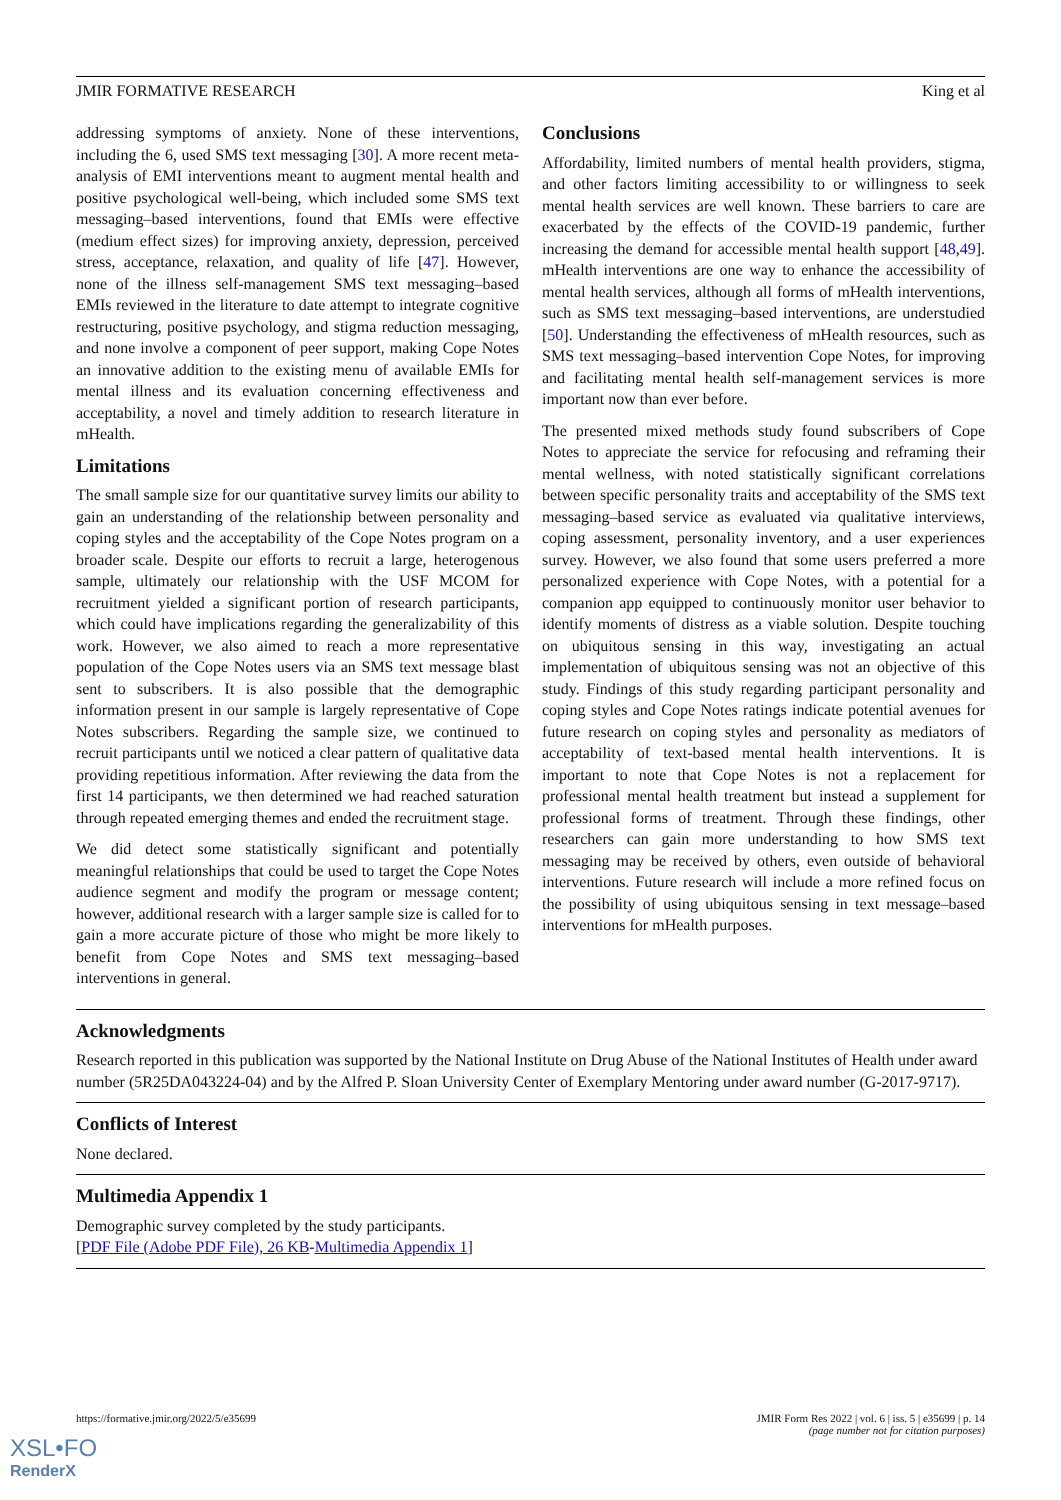JMIR FORMATIVE RESEARCH King et al
addressing symptoms of anxiety. None of these interventions, including the 6, used SMS text messaging [30]. A more recent meta-analysis of EMI interventions meant to augment mental health and positive psychological well-being, which included some SMS text messaging–based interventions, found that EMIs were effective (medium effect sizes) for improving anxiety, depression, perceived stress, acceptance, relaxation, and quality of life [47]. However, none of the illness self-management SMS text messaging–based EMIs reviewed in the literature to date attempt to integrate cognitive restructuring, positive psychology, and stigma reduction messaging, and none involve a component of peer support, making Cope Notes an innovative addition to the existing menu of available EMIs for mental illness and its evaluation concerning effectiveness and acceptability, a novel and timely addition to research literature in mHealth.
Limitations
The small sample size for our quantitative survey limits our ability to gain an understanding of the relationship between personality and coping styles and the acceptability of the Cope Notes program on a broader scale. Despite our efforts to recruit a large, heterogenous sample, ultimately our relationship with the USF MCOM for recruitment yielded a significant portion of research participants, which could have implications regarding the generalizability of this work. However, we also aimed to reach a more representative population of the Cope Notes users via an SMS text message blast sent to subscribers. It is also possible that the demographic information present in our sample is largely representative of Cope Notes subscribers. Regarding the sample size, we continued to recruit participants until we noticed a clear pattern of qualitative data providing repetitious information. After reviewing the data from the first 14 participants, we then determined we had reached saturation through repeated emerging themes and ended the recruitment stage.
We did detect some statistically significant and potentially meaningful relationships that could be used to target the Cope Notes audience segment and modify the program or message content; however, additional research with a larger sample size is called for to gain a more accurate picture of those who might be more likely to benefit from Cope Notes and SMS text messaging–based interventions in general.
Conclusions
Affordability, limited numbers of mental health providers, stigma, and other factors limiting accessibility to or willingness to seek mental health services are well known. These barriers to care are exacerbated by the effects of the COVID-19 pandemic, further increasing the demand for accessible mental health support [48,49]. mHealth interventions are one way to enhance the accessibility of mental health services, although all forms of mHealth interventions, such as SMS text messaging–based interventions, are understudied [50]. Understanding the effectiveness of mHealth resources, such as SMS text messaging–based intervention Cope Notes, for improving and facilitating mental health self-management services is more important now than ever before.
The presented mixed methods study found subscribers of Cope Notes to appreciate the service for refocusing and reframing their mental wellness, with noted statistically significant correlations between specific personality traits and acceptability of the SMS text messaging–based service as evaluated via qualitative interviews, coping assessment, personality inventory, and a user experiences survey. However, we also found that some users preferred a more personalized experience with Cope Notes, with a potential for a companion app equipped to continuously monitor user behavior to identify moments of distress as a viable solution. Despite touching on ubiquitous sensing in this way, investigating an actual implementation of ubiquitous sensing was not an objective of this study. Findings of this study regarding participant personality and coping styles and Cope Notes ratings indicate potential avenues for future research on coping styles and personality as mediators of acceptability of text-based mental health interventions. It is important to note that Cope Notes is not a replacement for professional mental health treatment but instead a supplement for professional forms of treatment. Through these findings, other researchers can gain more understanding to how SMS text messaging may be received by others, even outside of behavioral interventions. Future research will include a more refined focus on the possibility of using ubiquitous sensing in text message–based interventions for mHealth purposes.
Acknowledgments
Research reported in this publication was supported by the National Institute on Drug Abuse of the National Institutes of Health under award number (5R25DA043224-04) and by the Alfred P. Sloan University Center of Exemplary Mentoring under award number (G‐2017‐9717).
Conflicts of Interest
None declared.
Multimedia Appendix 1
Demographic survey completed by the study participants.
[PDF File (Adobe PDF File), 26 KB-Multimedia Appendix 1]
https://formative.jmir.org/2022/5/e35699 JMIR Form Res 2022 | vol. 6 | iss. 5 | e35699 | p. 14
(page number not for citation purposes)
XSL•FO
RenderX